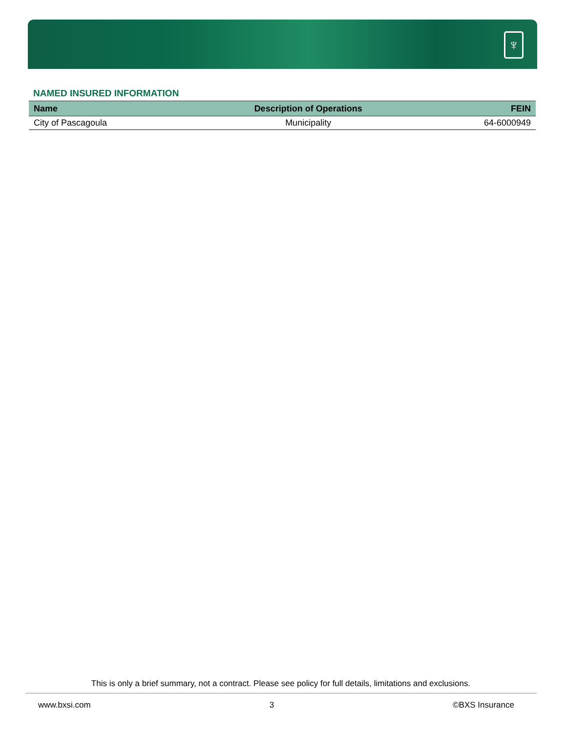♆
NAMED INSURED INFORMATION
| Name | Description of Operations | FEIN |
| --- | --- | --- |
| City of Pascagoula | Municipality | 64-6000949 |
This is only a brief summary, not a contract. Please see policy for full details, limitations and exclusions.
www.bxsi.com 3 ©BXS Insurance